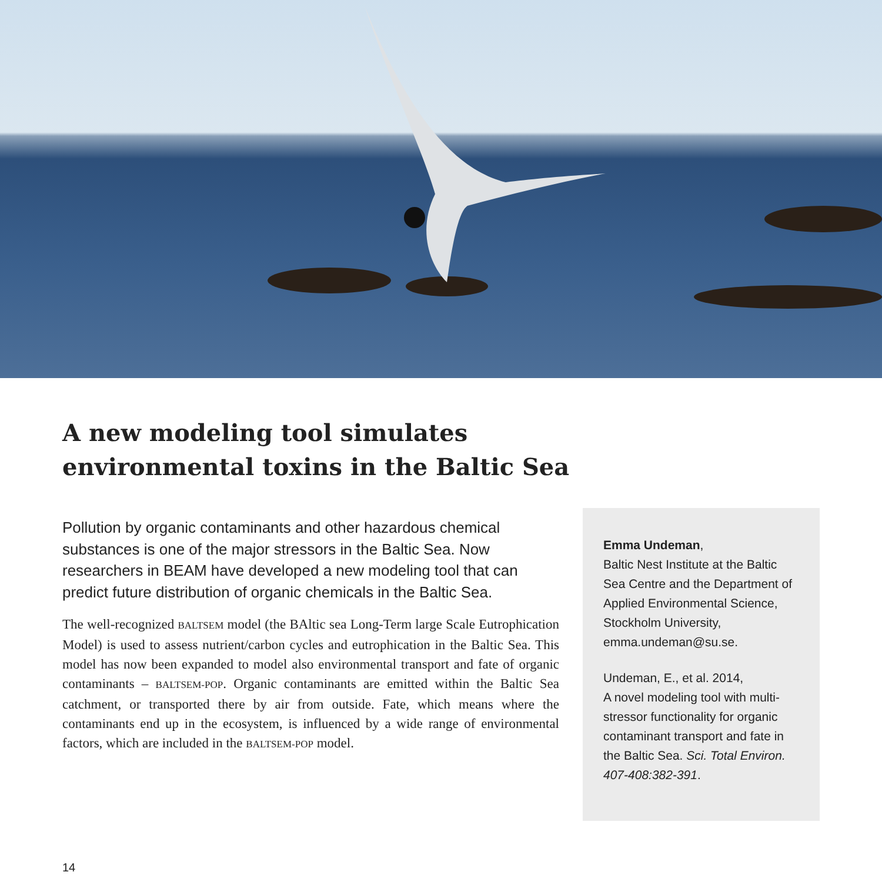A new modeling tool simulates
environmental toxins in the Baltic Sea
Pollution by organic contaminants and other hazardous chemical substances is one of the major stressors in the Baltic Sea. Now researchers in BEAM have developed a new modeling tool that can predict future distribution of organic chemicals in the Baltic Sea.
The well-recognized BALTSEM model (the BAltic sea Long-Term large Scale Eutrophication Model) is used to assess nutrient/carbon cycles and eutrophication in the Baltic Sea. This model has now been expanded to model also environmental transport and fate of organic contaminants – BALTSEM-POP. Organic contaminants are emitted within the Baltic Sea catchment, or transported there by air from outside. Fate, which means where the contaminants end up in the ecosystem, is influenced by a wide range of environmental factors, which are included in the BALTSEM-POP model.
Emma Undeman,
Baltic Nest Institute at the Baltic Sea Centre and the Department of Applied Environmental Science, Stockholm University, emma.undeman@su.se.
Undeman, E., et al. 2014,
A novel modeling tool with multi-stressor functionality for organic contaminant transport and fate in the Baltic Sea. Sci. Total Environ. 407-408:382-391.
14